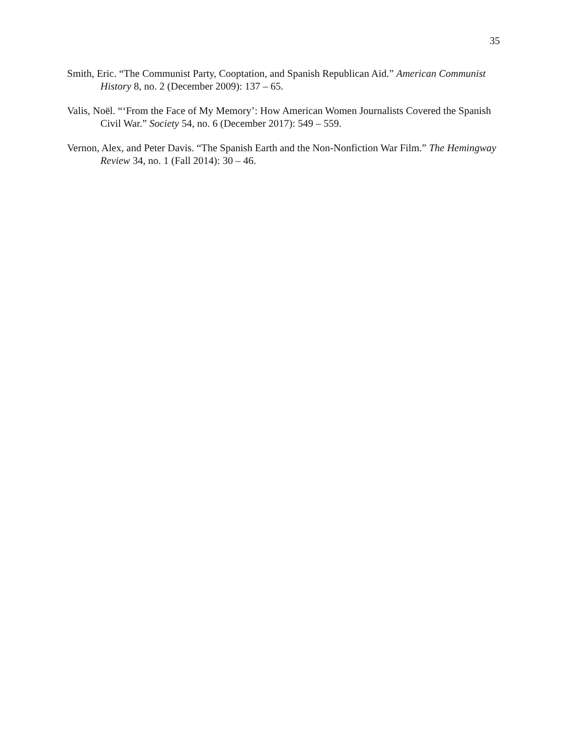35
Smith, Eric. “The Communist Party, Cooptation, and Spanish Republican Aid.” American Communist History 8, no. 2 (December 2009): 137 – 65.
Valis, Noël. “‘From the Face of My Memory’: How American Women Journalists Covered the Spanish Civil War.” Society 54, no. 6 (December 2017): 549 – 559.
Vernon, Alex, and Peter Davis. “The Spanish Earth and the Non-Nonfiction War Film.” The Hemingway Review 34, no. 1 (Fall 2014): 30 – 46.